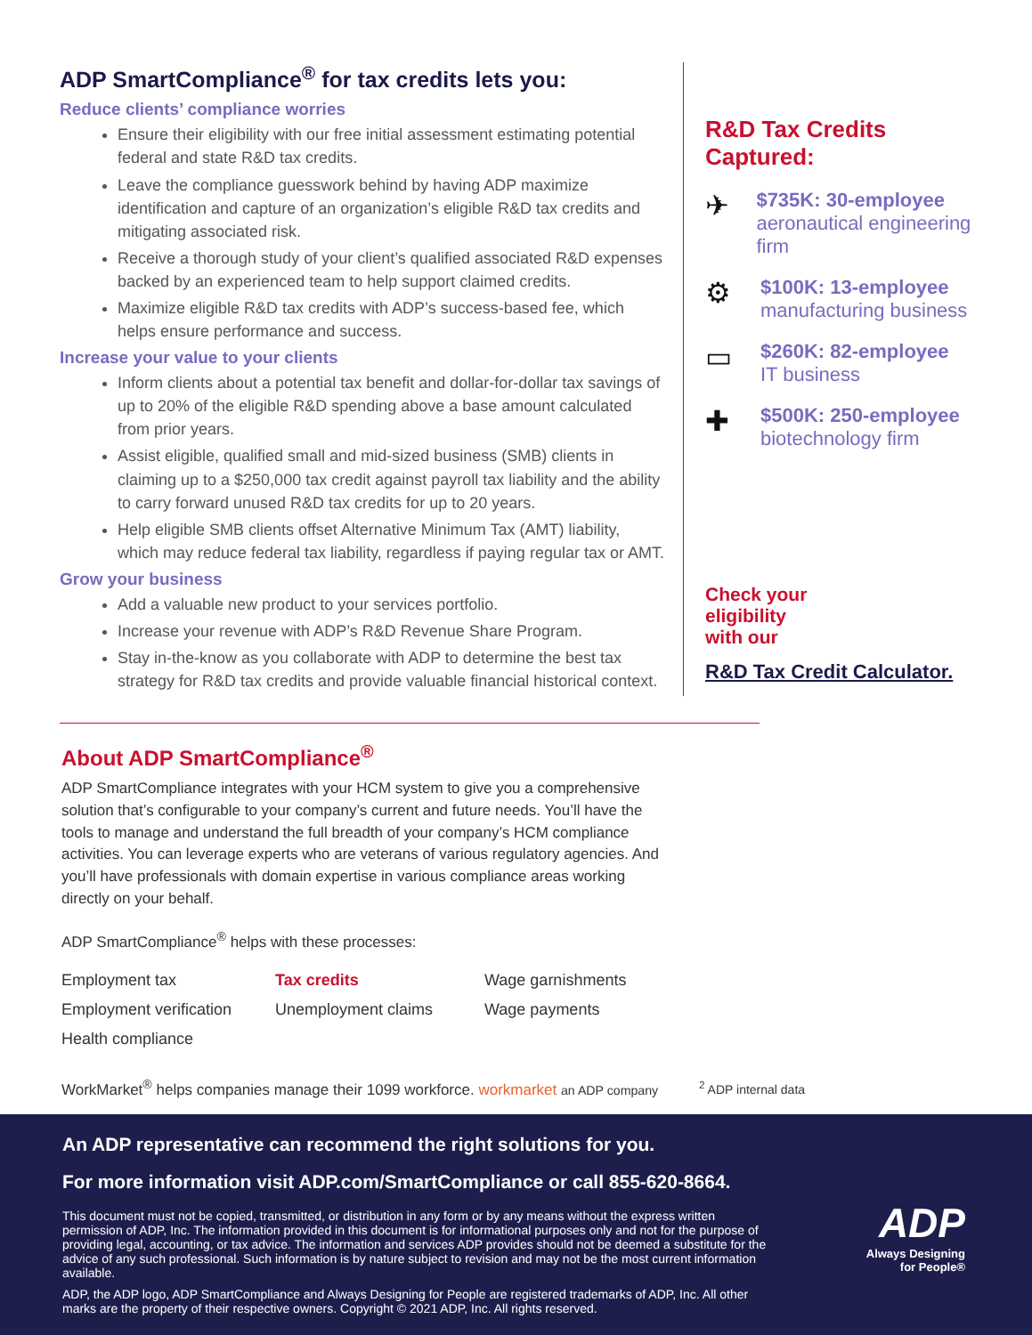ADP SmartCompliance<sup>®</sup> for tax credits lets you:
Reduce clients’ compliance worries
Ensure their eligibility with our free initial assessment estimating potential federal and state R&D tax credits.
Leave the compliance guesswork behind by having ADP maximize identification and capture of an organization’s eligible R&D tax credits and mitigating associated risk.
Receive a thorough study of your client’s qualified associated R&D expenses backed by an experienced team to help support claimed credits.
Maximize eligible R&D tax credits with ADP’s success-based fee, which helps ensure performance and success.
Increase your value to your clients
Inform clients about a potential tax benefit and dollar-for-dollar tax savings of up to 20% of the eligible R&D spending above a base amount calculated from prior years.
Assist eligible, qualified small and mid-sized business (SMB) clients in claiming up to a $250,000 tax credit against payroll tax liability and the ability to carry forward unused R&D tax credits for up to 20 years.
Help eligible SMB clients offset Alternative Minimum Tax (AMT) liability, which may reduce federal tax liability, regardless if paying regular tax or AMT.
Grow your business
Add a valuable new product to your services portfolio.
Increase your revenue with ADP’s R&D Revenue Share Program.
Stay in-the-know as you collaborate with ADP to determine the best tax strategy for R&D tax credits and provide valuable financial historical context.
R&D Tax Credits Captured:
✈
$735K: 30-employee
aeronautical engineering firm
⚙
$100K: 13-employee
manufacturing business
▭
$260K: 82-employee
IT business
✚
$500K: 250-employee
biotechnology firm
Check your
eligibility
with our
R&D Tax Credit Calculator.
About ADP SmartCompliance<sup>®</sup>
ADP SmartCompliance integrates with your HCM system to give you a comprehensive solution that’s configurable to your company’s current and future needs. You’ll have the tools to manage and understand the full breadth of your company’s HCM compliance activities. You can leverage experts who are veterans of various regulatory agencies. And you’ll have professionals with domain expertise in various compliance areas working directly on your behalf.
ADP SmartCompliance<sup>®</sup> helps with these processes:
Employment tax
Tax credits
Wage garnishments
Employment verification
Unemployment claims
Wage payments
Health compliance
WorkMarket<sup>®</sup> helps companies manage their 1099 workforce. workmarket an ADP company
<sup>2</sup> ADP internal data
An ADP representative can recommend the right solutions for you.
For more information visit ADP.com/SmartCompliance or call 855-620-8664.
This document must not be copied, transmitted, or distribution in any form or by any means without the express written permission of ADP, Inc. The information provided in this document is for informational purposes only and not for the purpose of providing legal, accounting, or tax advice. The information and services ADP provides should not be deemed a substitute for the advice of any such professional. Such information is by nature subject to revision and may not be the most current information available.
ADP, the ADP logo, ADP SmartCompliance and Always Designing for People are registered trademarks of ADP, Inc. All other marks are the property of their respective owners. Copyright © 2021 ADP, Inc. All rights reserved.
ADP
Always Designing
for People®